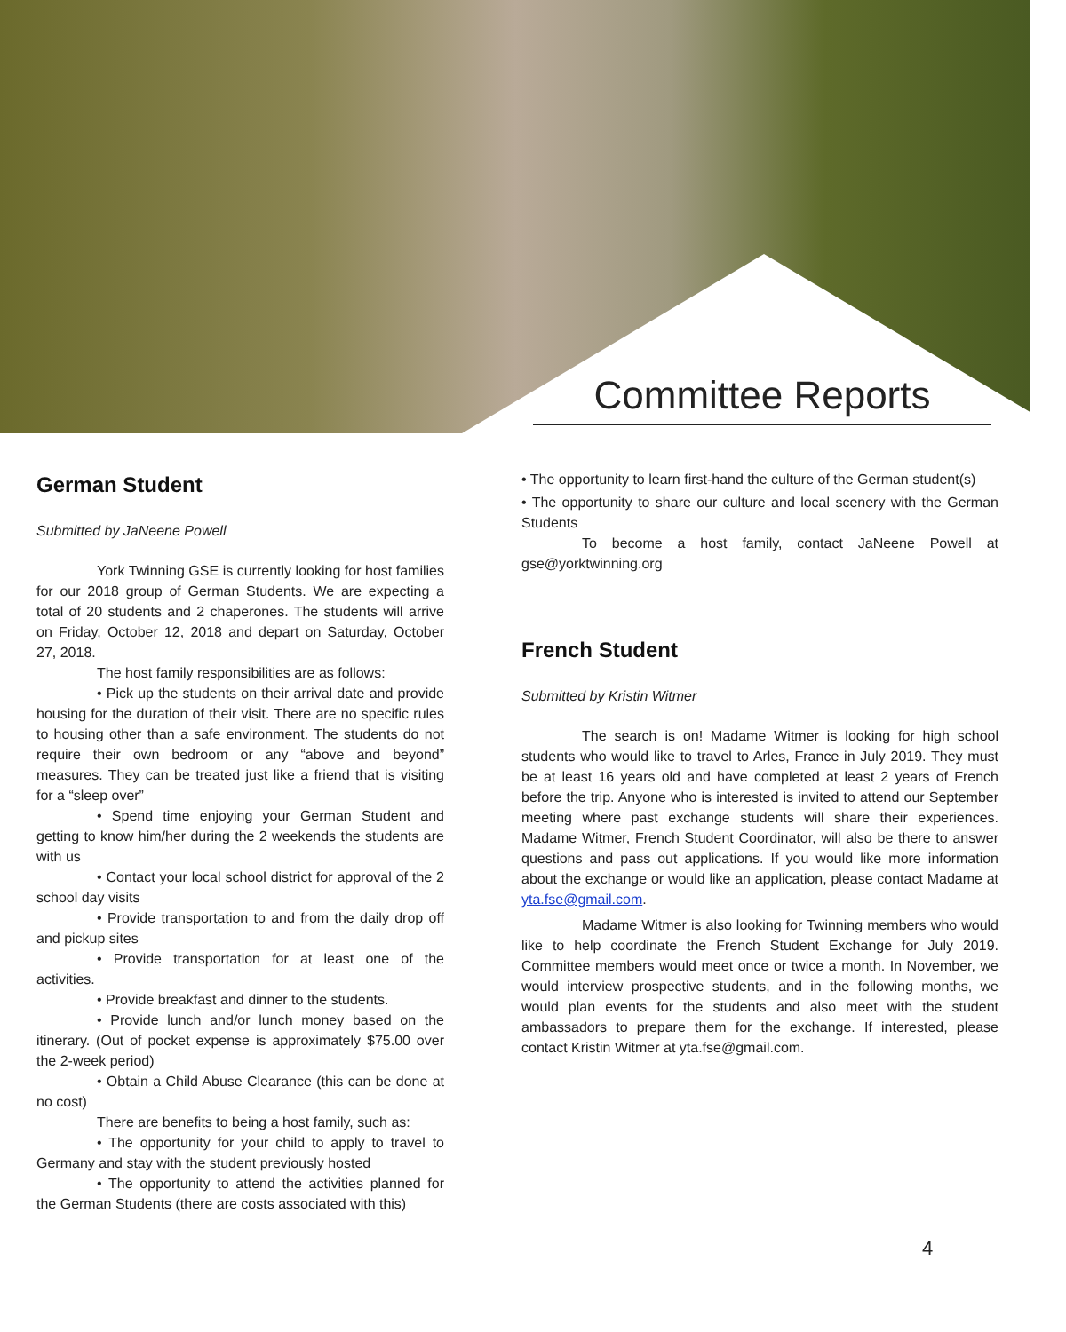Committee Reports
German Student
Submitted by JaNeene Powell
York Twinning GSE is currently looking for host families for our 2018 group of German Students. We are expecting a total of 20 students and 2 chaperones. The students will arrive on Friday, October 12, 2018 and depart on Saturday, October 27, 2018.
The host family responsibilities are as follows:
• Pick up the students on their arrival date and provide housing for the duration of their visit. There are no specific rules to housing other than a safe environment. The students do not require their own bedroom or any “above and beyond” measures. They can be treated just like a friend that is visiting for a “sleep over”
• Spend time enjoying your German Student and getting to know him/her during the 2 weekends the students are with us
• Contact your local school district for approval of the 2 school day visits
• Provide transportation to and from the daily drop off and pickup sites
• Provide transportation for at least one of the activities.
• Provide breakfast and dinner to the students.
• Provide lunch and/or lunch money based on the itinerary. (Out of pocket expense is approximately $75.00 over the 2-week period)
• Obtain a Child Abuse Clearance (this can be done at no cost)
There are benefits to being a host family, such as:
• The opportunity for your child to apply to travel to Germany and stay with the student previously hosted
• The opportunity to attend the activities planned for the German Students (there are costs associated with this)
• The opportunity to learn first-hand the culture of the German student(s)
• The opportunity to share our culture and local scenery with the German Students
To become a host family, contact JaNeene Powell at gse@yorktwinning.org
French Student
Submitted by Kristin Witmer
The search is on! Madame Witmer is looking for high school students who would like to travel to Arles, France in July 2019. They must be at least 16 years old and have completed at least 2 years of French before the trip. Anyone who is interested is invited to attend our September meeting where past exchange students will share their experiences. Madame Witmer, French Student Coordinator, will also be there to answer questions and pass out applications. If you would like more information about the exchange or would like an application, please contact Madame at yta.fse@gmail.com.
Madame Witmer is also looking for Twinning members who would like to help coordinate the French Student Exchange for July 2019. Committee members would meet once or twice a month. In November, we would interview prospective students, and in the following months, we would plan events for the students and also meet with the student ambassadors to prepare them for the exchange. If interested, please contact Kristin Witmer at yta.fse@gmail.com.
4